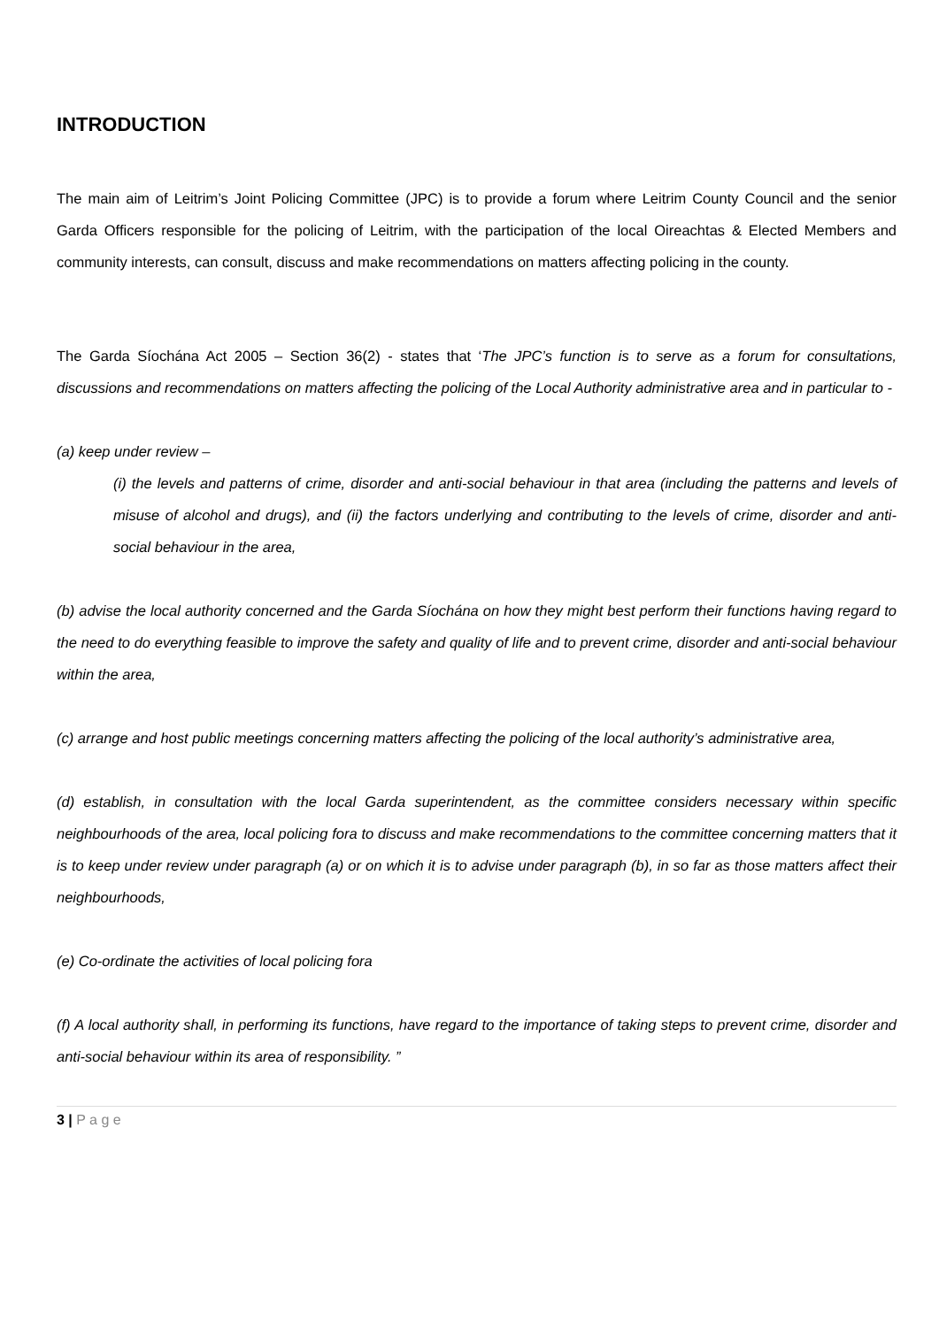INTRODUCTION
The main aim of Leitrim’s Joint Policing Committee (JPC) is to provide a forum where Leitrim County Council and the senior Garda Officers responsible for the policing of Leitrim, with the participation of the local Oireachtas & Elected Members and community interests, can consult, discuss and make recommendations on matters affecting policing in the county.
The Garda Síochána Act 2005 – Section 36(2) - states that ‘The JPC’s function is to serve as a forum for consultations, discussions and recommendations on matters affecting the policing of the Local Authority administrative area and in particular to -
(a) keep under review –
(i) the levels and patterns of crime, disorder and anti-social behaviour in that area (including the patterns and levels of misuse of alcohol and drugs), and (ii) the factors underlying and contributing to the levels of crime, disorder and anti-social behaviour in the area,
(b) advise the local authority concerned and the Garda Síochána on how they might best perform their functions having regard to the need to do everything feasible to improve the safety and quality of life and to prevent crime, disorder and anti-social behaviour within the area,
(c) arrange and host public meetings concerning matters affecting the policing of the local authority’s administrative area,
(d) establish, in consultation with the local Garda superintendent, as the committee considers necessary within specific neighbourhoods of the area, local policing fora to discuss and make recommendations to the committee concerning matters that it is to keep under review under paragraph (a) or on which it is to advise under paragraph (b), in so far as those matters affect their neighbourhoods,
(e) Co-ordinate the activities of local policing fora
(f) A local authority shall, in performing its functions, have regard to the importance of taking steps to prevent crime, disorder and anti-social behaviour within its area of responsibility. ”
3 | P a g e